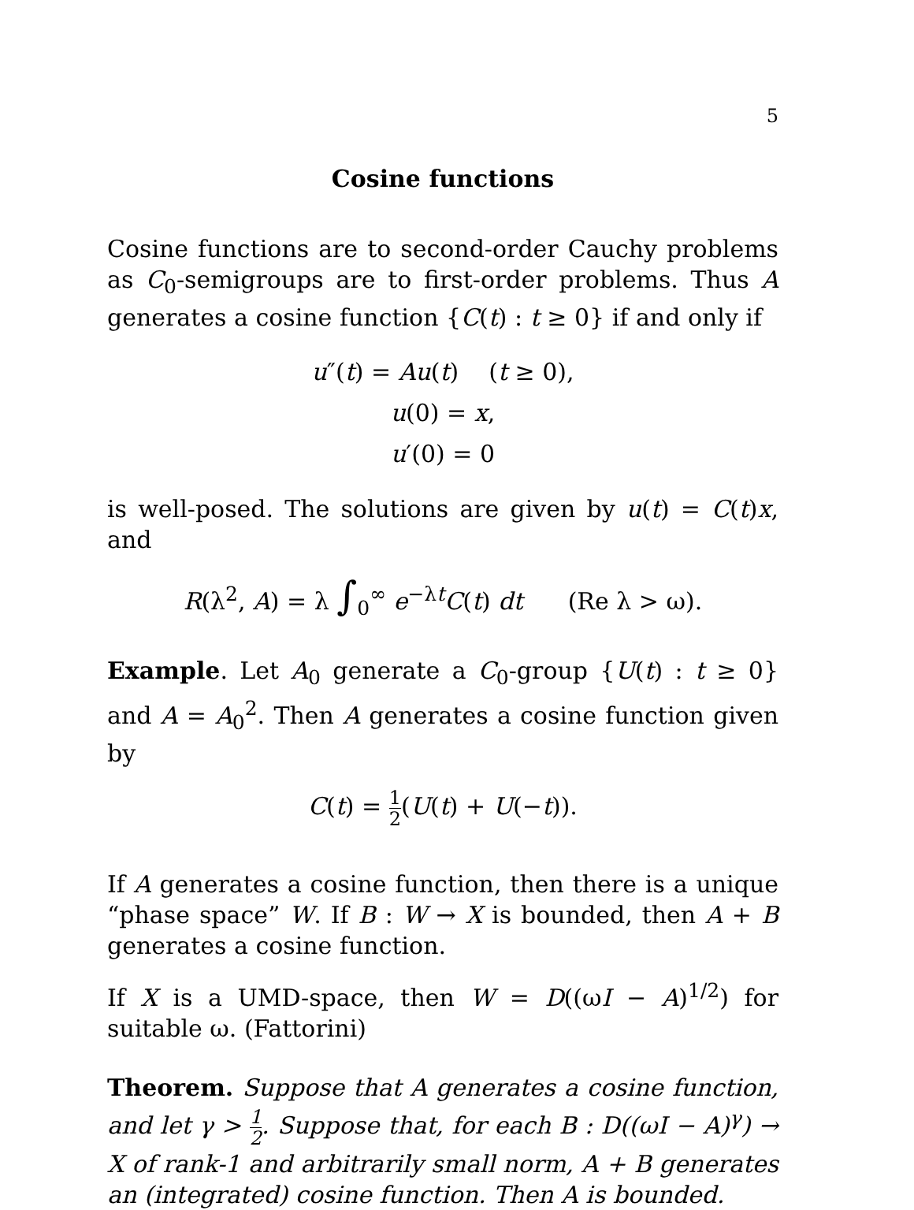5
Cosine functions
Cosine functions are to second-order Cauchy problems as C<sub>0</sub>-semigroups are to first-order problems. Thus A generates a cosine function {C(t) : t ≥ 0} if and only if
u″(t) = Au(t) (t ≥ 0),
u(0) = x,
u′(0) = 0
is well-posed. The solutions are given by u(t) = C(t)x, and
R(λ<sup>2</sup>, A) = λ ∫<sub>0</sub><sup>∞</sup> e<sup>−λt</sup>C(t) dt (Re λ > ω).
Example. Let A<sub>0</sub> generate a C<sub>0</sub>-group {U(t) : t ≥ 0} and A = A<sub>0</sub><sup>2</sup>. Then A generates a cosine function given by
C(t) = 1 2(U(t) + U(−t)).
If A generates a cosine function, then there is a unique “phase space” W. If B : W → X is bounded, then A + B generates a cosine function.
If X is a UMD-space, then W = D((ωI − A)<sup>1/2</sup>) for suitable ω. (Fattorini)
Theorem. Suppose that A generates a cosine function, and let γ > 1 2. Suppose that, for each B : D((ωI − A)<sup>γ</sup>) → X of rank-1 and arbitrarily small norm, A + B generates an (integrated) cosine function. Then A is bounded.